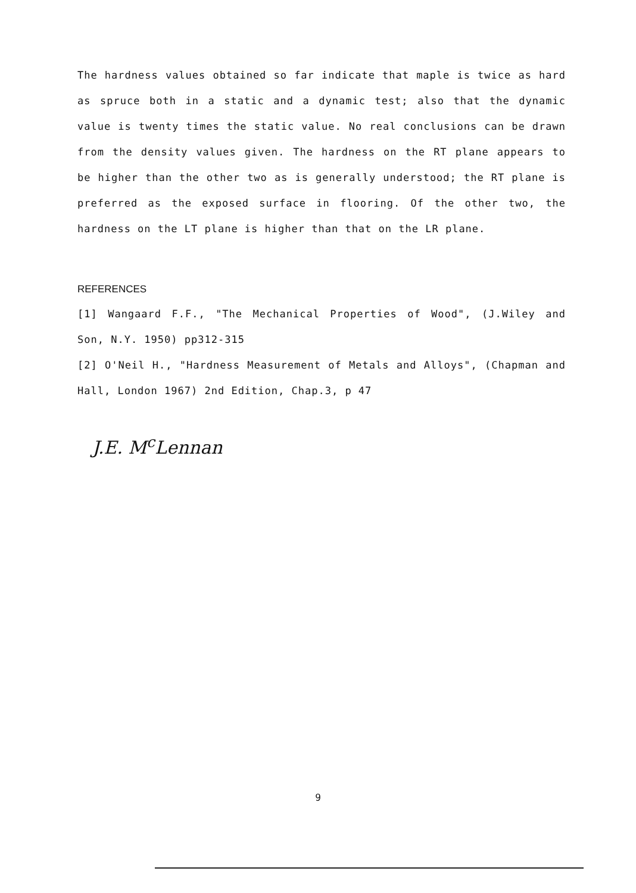The hardness values obtained so far indicate that maple is twice as hard as spruce both in a static and a dynamic test; also that the dynamic value is twenty times the static value. No real conclusions can be drawn from the density values given. The hardness on the RT plane appears to be higher than the other two as is generally understood; the RT plane is preferred as the exposed surface in flooring. Of the other two, the hardness on the LT plane is higher than that on the LR plane.
REFERENCES
[1] Wangaard F.F., "The Mechanical Properties of Wood", (J.Wiley and Son, N.Y. 1950) pp312-315
[2] O'Neil H., "Hardness Measurement of Metals and Alloys", (Chapman and Hall, London 1967) 2nd Edition, Chap.3, p 47
J.E. M<sup>c</sup>Lennan
9